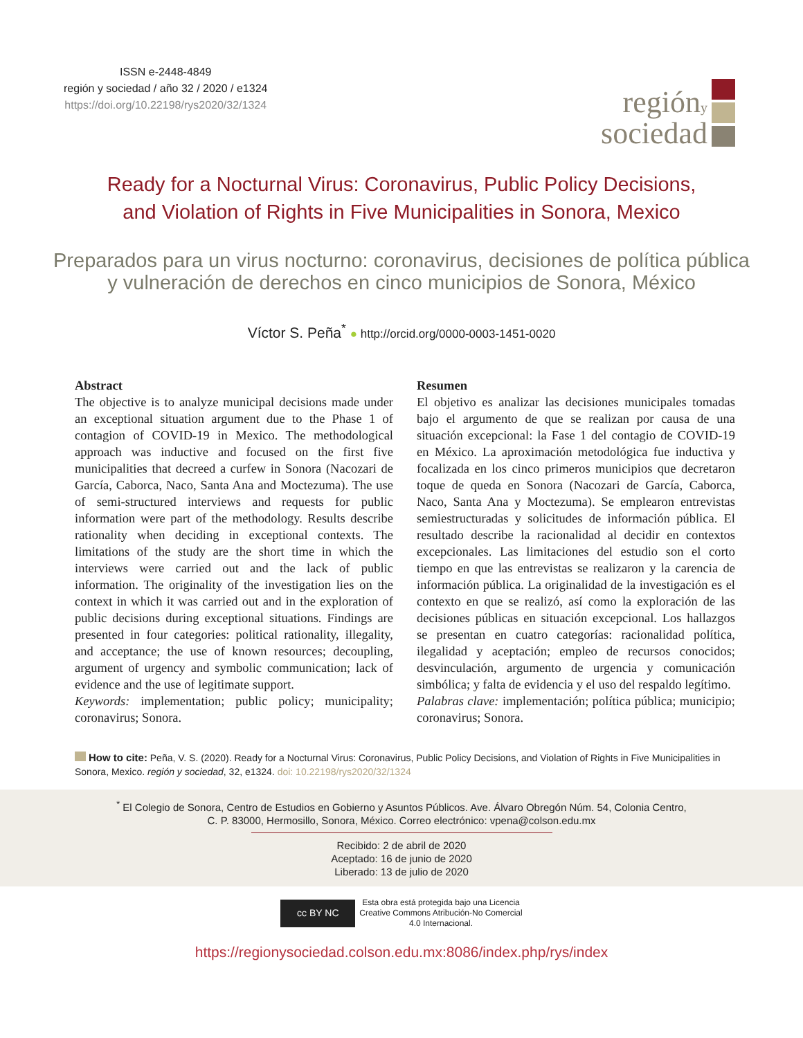ISSN e-2448-4849
región y sociedad / año 32 / 2020 / e1324
https://doi.org/10.22198/rys2020/32/1324
regióny
sociedad
Ready for a Nocturnal Virus: Coronavirus, Public Policy Decisions,
and Violation of Rights in Five Municipalities in Sonora, Mexico
Preparados para un virus nocturno: coronavirus, decisiones de política pública
y vulneración de derechos en cinco municipios de Sonora, México
Víctor S. Peña<sup>*</sup> ● http://orcid.org/0000-0003-1451-0020
Abstract
The objective is to analyze municipal decisions made under an exceptional situation argument due to the Phase 1 of contagion of COVID-19 in Mexico. The methodological approach was inductive and focused on the first five municipalities that decreed a curfew in Sonora (Nacozari de García, Caborca, Naco, Santa Ana and Moctezuma). The use of semi-structured interviews and requests for public information were part of the methodology. Results describe rationality when deciding in exceptional contexts. The limitations of the study are the short time in which the interviews were carried out and the lack of public information. The originality of the investigation lies on the context in which it was carried out and in the exploration of public decisions during exceptional situations. Findings are presented in four categories: political rationality, illegality, and acceptance; the use of known resources; decoupling, argument of urgency and symbolic communication; lack of evidence and the use of legitimate support.
Keywords: implementation; public policy; municipality; coronavirus; Sonora.
Resumen
El objetivo es analizar las decisiones municipales tomadas bajo el argumento de que se realizan por causa de una situación excepcional: la Fase 1 del contagio de COVID-19 en México. La aproximación metodológica fue inductiva y focalizada en los cinco primeros municipios que decretaron toque de queda en Sonora (Nacozari de García, Caborca, Naco, Santa Ana y Moctezuma). Se emplearon entrevistas semiestructuradas y solicitudes de información pública. El resultado describe la racionalidad al decidir en contextos excepcionales. Las limitaciones del estudio son el corto tiempo en que las entrevistas se realizaron y la carencia de información pública. La originalidad de la investigación es el contexto en que se realizó, así como la exploración de las decisiones públicas en situación excepcional. Los hallazgos se presentan en cuatro categorías: racionalidad política, ilegalidad y aceptación; empleo de recursos conocidos; desvinculación, argumento de urgencia y comunicación simbólica; y falta de evidencia y el uso del respaldo legítimo.
Palabras clave: implementación; política pública; municipio; coronavirus; Sonora.
How to cite: Peña, V. S. (2020). Ready for a Nocturnal Virus: Coronavirus, Public Policy Decisions, and Violation of Rights in Five Municipalities in Sonora, Mexico. región y sociedad, 32, e1324. doi: 10.22198/rys2020/32/1324
<sup>*</sup> El Colegio de Sonora, Centro de Estudios en Gobierno y Asuntos Públicos. Ave. Álvaro Obregón Núm. 54, Colonia Centro,
C. P. 83000, Hermosillo, Sonora, México. Correo electrónico: vpena@colson.edu.mx
Recibido: 2 de abril de 2020
Aceptado: 16 de junio de 2020
Liberado: 13 de julio de 2020
cc BY NC
Esta obra está protegida bajo una Licencia
Creative Commons Atribución-No Comercial
4.0 Internacional.
https://regionysociedad.colson.edu.mx:8086/index.php/rys/index